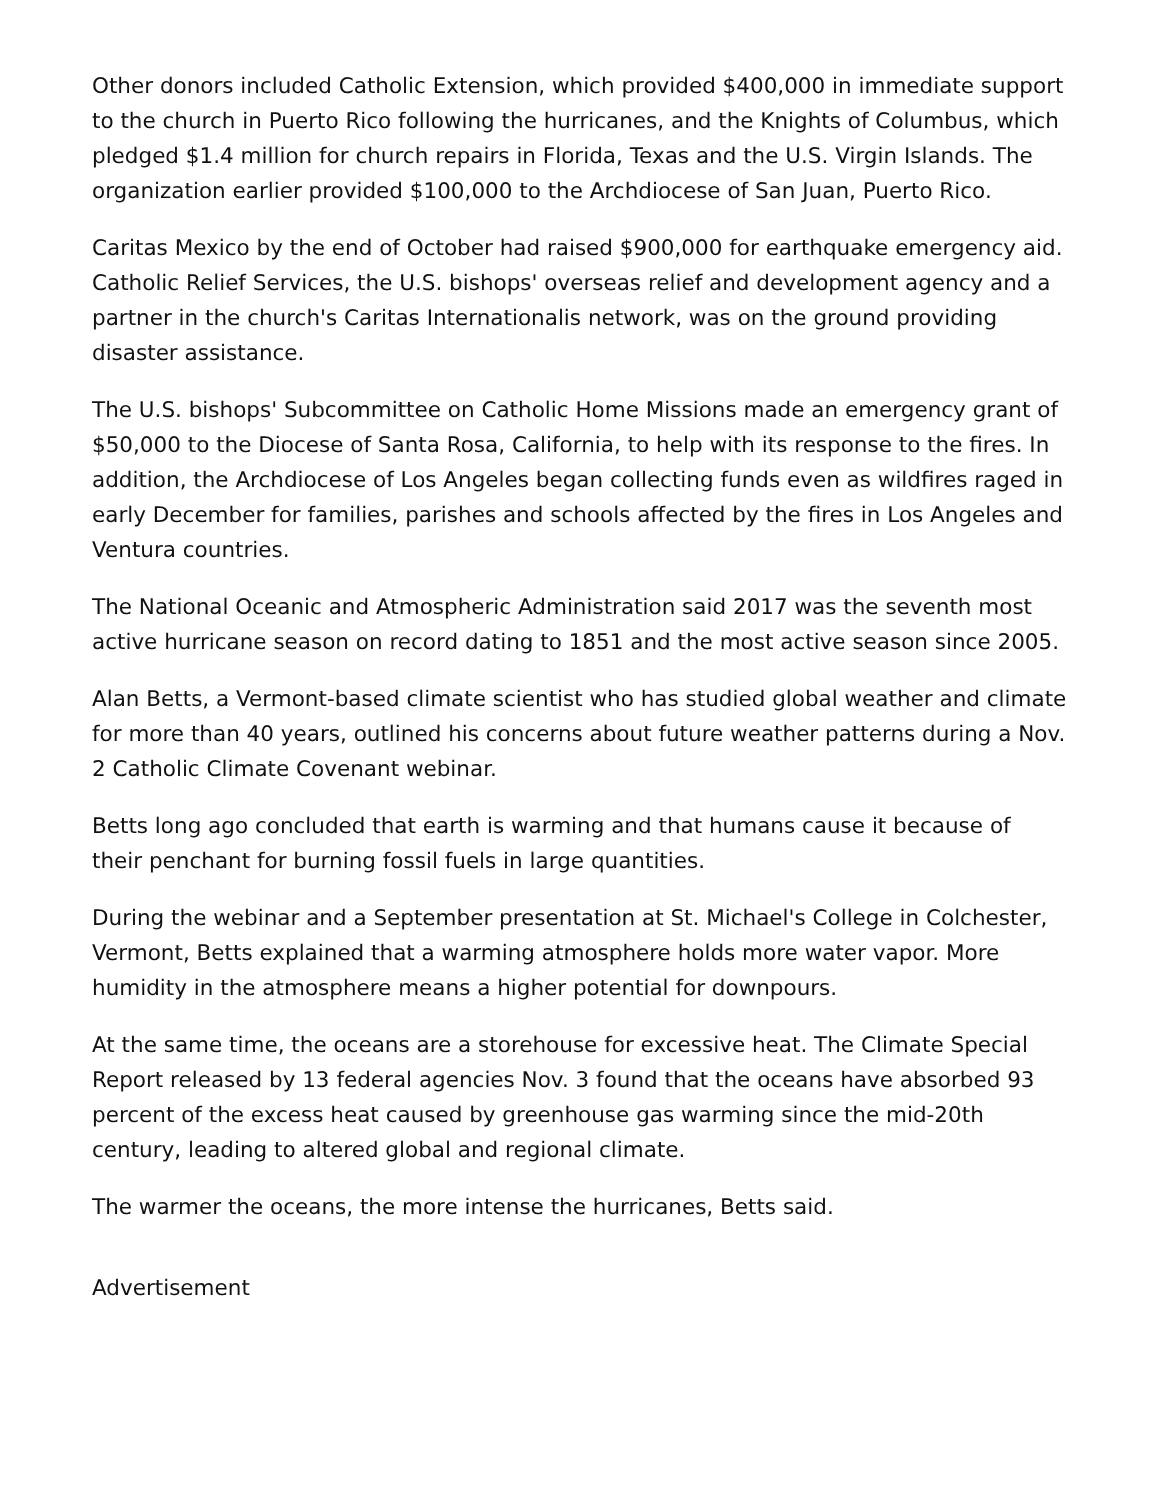Other donors included Catholic Extension, which provided $400,000 in immediate support to the church in Puerto Rico following the hurricanes, and the Knights of Columbus, which pledged $1.4 million for church repairs in Florida, Texas and the U.S. Virgin Islands. The organization earlier provided $100,000 to the Archdiocese of San Juan, Puerto Rico.
Caritas Mexico by the end of October had raised $900,000 for earthquake emergency aid. Catholic Relief Services, the U.S. bishops' overseas relief and development agency and a partner in the church's Caritas Internationalis network, was on the ground providing disaster assistance.
The U.S. bishops' Subcommittee on Catholic Home Missions made an emergency grant of $50,000 to the Diocese of Santa Rosa, California, to help with its response to the fires. In addition, the Archdiocese of Los Angeles began collecting funds even as wildfires raged in early December for families, parishes and schools affected by the fires in Los Angeles and Ventura countries.
The National Oceanic and Atmospheric Administration said 2017 was the seventh most active hurricane season on record dating to 1851 and the most active season since 2005.
Alan Betts, a Vermont-based climate scientist who has studied global weather and climate for more than 40 years, outlined his concerns about future weather patterns during a Nov. 2 Catholic Climate Covenant webinar.
Betts long ago concluded that earth is warming and that humans cause it because of their penchant for burning fossil fuels in large quantities.
During the webinar and a September presentation at St. Michael's College in Colchester, Vermont, Betts explained that a warming atmosphere holds more water vapor. More humidity in the atmosphere means a higher potential for downpours.
At the same time, the oceans are a storehouse for excessive heat. The Climate Special Report released by 13 federal agencies Nov. 3 found that the oceans have absorbed 93 percent of the excess heat caused by greenhouse gas warming since the mid-20th century, leading to altered global and regional climate.
The warmer the oceans, the more intense the hurricanes, Betts said.
Advertisement